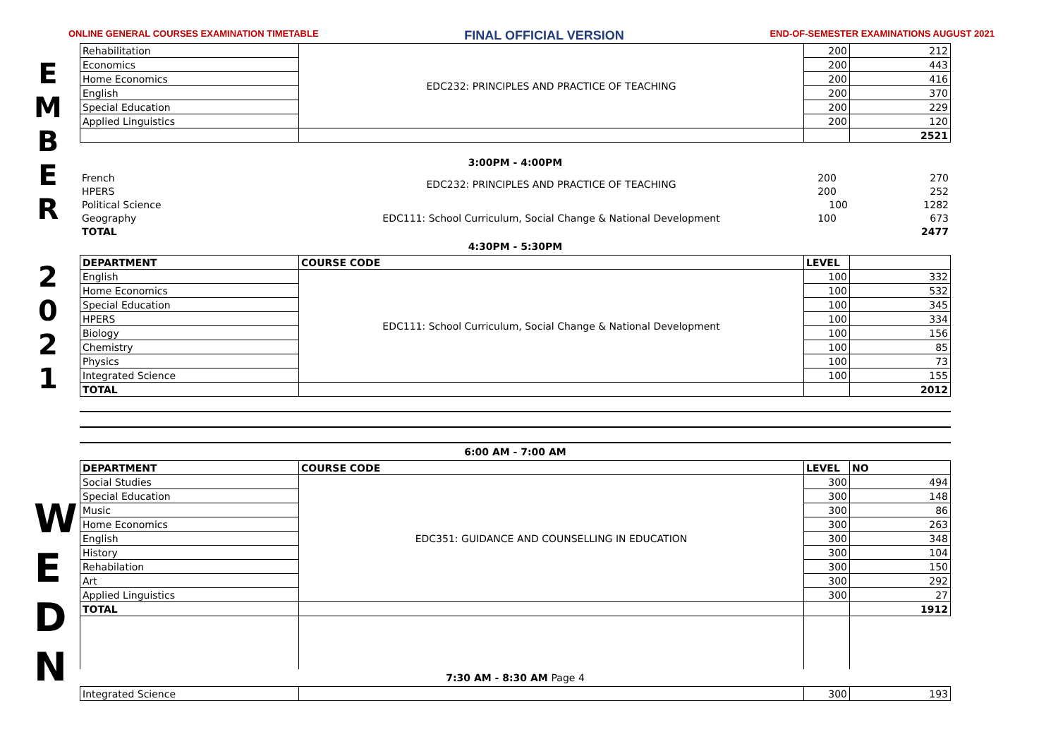ONLINE GENERAL COURSES EXAMINATION TIMETABLE FINAL OFFICIAL VERSION END-OF-SEMESTER EXAMINATIONS AUGUST 2021
E
M
B
E
R
2
0
2
1
W
E
D
N
| Rehabilitation | EDC232: PRINCIPLES AND PRACTICE OF TEACHING | 200 | 212 |
| Economics | | 200 | 443 |
| Home Economics | | 200 | 416 |
| English | | 200 | 370 |
| Special Education | | 200 | 229 |
| Applied Linguistics | | 200 | 120 |
| | | | 2521 |
3:00PM - 4:00PM
| French | EDC232: PRINCIPLES AND PRACTICE OF TEACHING | 200 | 270 |
| HPERS | | 200 | 252 |
| Political Science | | 100 | 1282 |
| Geography | EDC111: School Curriculum, Social Change & National Development | 100 | 673 |
| TOTAL | | | 2477 |
4:30PM - 5:30PM
| DEPARTMENT | COURSE CODE | LEVEL | |
| --- | --- | --- | --- |
| English | EDC111: School Curriculum, Social Change & National Development | 100 | 332 |
| Home Economics | | 100 | 532 |
| Special Education | | 100 | 345 |
| HPERS | | 100 | 334 |
| Biology | | 100 | 156 |
| Chemistry | | 100 | 85 |
| Physics | | 100 | 73 |
| Integrated Science | | 100 | 155 |
| TOTAL | | | 2012 |
6:00 AM - 7:00 AM
| DEPARTMENT | COURSE CODE | LEVEL | NO |
| --- | --- | --- | --- |
| Social Studies | EDC351: GUIDANCE AND COUNSELLING IN EDUCATION | 300 | 494 |
| Special Education | | 300 | 148 |
| Music | | 300 | 86 |
| Home Economics | | 300 | 263 |
| English | | 300 | 348 |
| History | | 300 | 104 |
| Rehabilation | | 300 | 150 |
| Art | | 300 | 292 |
| Applied Linguistics | | 300 | 27 |
| TOTAL | | | 1912 |
7:30 AM - 8:30 AM Page 4
| Integrated Science | | 300 | 193 |